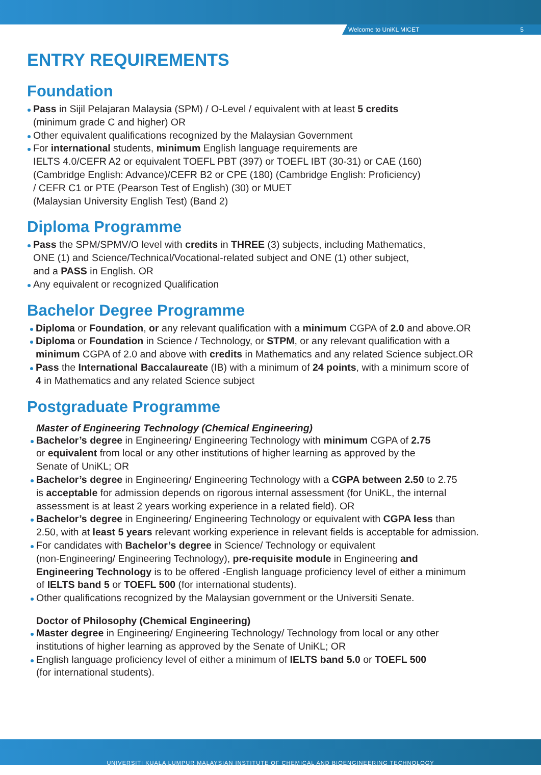Welcome to UniKL MICET 5
ENTRY REQUIREMENTS
Foundation
Pass in Sijil Pelajaran Malaysia (SPM) / O-Level / equivalent with at least 5 credits
(minimum grade C and higher) OR
Other equivalent qualifications recognized by the Malaysian Government
For international students, minimum English language requirements are
IELTS 4.0/CEFR A2 or equivalent TOEFL PBT (397) or TOEFL IBT (30-31) or CAE (160)
(Cambridge English: Advance)/CEFR B2 or CPE (180) (Cambridge English: Proficiency)
/ CEFR C1 or PTE (Pearson Test of English) (30) or MUET
(Malaysian University English Test) (Band 2)
Diploma Programme
Pass the SPM/SPMV/O level with credits in THREE (3) subjects, including Mathematics,
ONE (1) and Science/Technical/Vocational-related subject and ONE (1) other subject,
and a PASS in English. OR
Any equivalent or recognized Qualification
Bachelor Degree Programme
Diploma or Foundation, or any relevant qualification with a minimum CGPA of 2.0 and above.OR
Diploma or Foundation in Science / Technology, or STPM, or any relevant qualification with a
minimum CGPA of 2.0 and above with credits in Mathematics and any related Science subject.OR
Pass the International Baccalaureate (IB) with a minimum of 24 points, with a minimum score of
4 in Mathematics and any related Science subject
Postgraduate Programme
Master of Engineering Technology (Chemical Engineering)
Bachelor’s degree in Engineering/ Engineering Technology with minimum CGPA of 2.75
or equivalent from local or any other institutions of higher learning as approved by the
Senate of UniKL; OR
Bachelor’s degree in Engineering/ Engineering Technology with a CGPA between 2.50 to 2.75
is acceptable for admission depends on rigorous internal assessment (for UniKL, the internal
assessment is at least 2 years working experience in a related field). OR
Bachelor’s degree in Engineering/ Engineering Technology or equivalent with CGPA less than
2.50, with at least 5 years relevant working experience in relevant fields is acceptable for admission.
For candidates with Bachelor’s degree in Science/ Technology or equivalent
(non-Engineering/ Engineering Technology), pre-requisite module in Engineering and
Engineering Technology is to be offered -English language proficiency level of either a minimum
of IELTS band 5 or TOEFL 500 (for international students).
Other qualifications recognized by the Malaysian government or the Universiti Senate.
Doctor of Philosophy (Chemical Engineering)
Master degree in Engineering/ Engineering Technology/ Technology from local or any other
institutions of higher learning as approved by the Senate of UniKL; OR
English language proficiency level of either a minimum of IELTS band 5.0 or TOEFL 500
(for international students).
UNIVERSITI KUALA LUMPUR MALAYSIAN INSTITUTE OF CHEMICAL AND BIOENGINEERING TECHNOLOGY